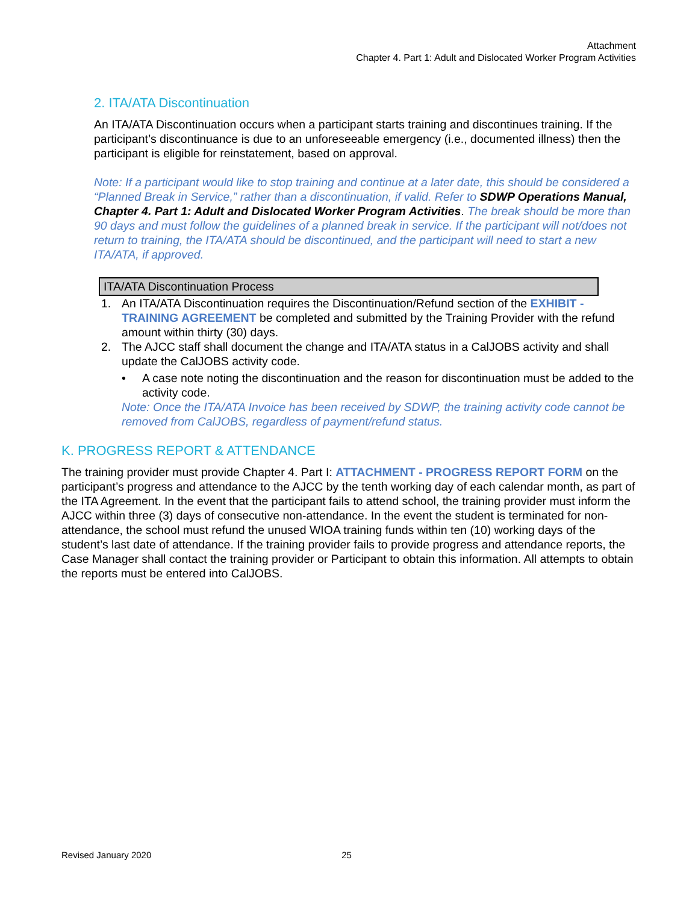Attachment
Chapter 4. Part 1: Adult and Dislocated Worker Program Activities
2. ITA/ATA Discontinuation
An ITA/ATA Discontinuation occurs when a participant starts training and discontinues training. If the participant’s discontinuance is due to an unforeseeable emergency (i.e., documented illness) then the participant is eligible for reinstatement, based on approval.
Note: If a participant would like to stop training and continue at a later date, this should be considered a “Planned Break in Service,” rather than a discontinuation, if valid. Refer to SDWP Operations Manual, Chapter 4. Part 1: Adult and Dislocated Worker Program Activities. The break should be more than 90 days and must follow the guidelines of a planned break in service. If the participant will not/does not return to training, the ITA/ATA should be discontinued, and the participant will need to start a new ITA/ATA, if approved.
ITA/ATA Discontinuation Process
1. An ITA/ATA Discontinuation requires the Discontinuation/Refund section of the EXHIBIT - TRAINING AGREEMENT be completed and submitted by the Training Provider with the refund amount within thirty (30) days.
2. The AJCC staff shall document the change and ITA/ATA status in a CalJOBS activity and shall update the CalJOBS activity code.
• A case note noting the discontinuation and the reason for discontinuation must be added to the activity code.
Note: Once the ITA/ATA Invoice has been received by SDWP, the training activity code cannot be removed from CalJOBS, regardless of payment/refund status.
K. PROGRESS REPORT & ATTENDANCE
The training provider must provide Chapter 4. Part I: ATTACHMENT - PROGRESS REPORT FORM on the participant’s progress and attendance to the AJCC by the tenth working day of each calendar month, as part of the ITA Agreement. In the event that the participant fails to attend school, the training provider must inform the AJCC within three (3) days of consecutive non-attendance. In the event the student is terminated for non-attendance, the school must refund the unused WIOA training funds within ten (10) working days of the student’s last date of attendance. If the training provider fails to provide progress and attendance reports, the Case Manager shall contact the training provider or Participant to obtain this information. All attempts to obtain the reports must be entered into CalJOBS.
Revised January 2020 25